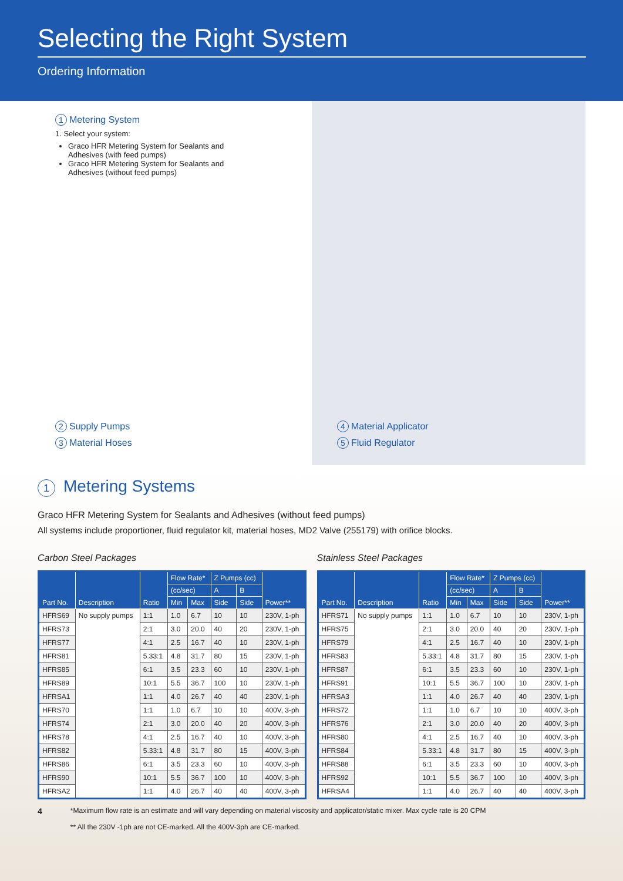Selecting the Right System
Ordering Information
1 Metering System
1. Select your system:
Graco HFR Metering System for Sealants and Adhesives (with feed pumps)
Graco HFR Metering System for Sealants and Adhesives (without feed pumps)
2 Supply Pumps
3 Material Hoses
4 Material Applicator
5 Fluid Regulator
1 Metering Systems
Graco HFR Metering System for Sealants and Adhesives (without feed pumps)
All systems include proportioner, fluid regulator kit, material hoses, MD2 Valve (255179) with orifice blocks.
Carbon Steel Packages
| Part No. | Description | Ratio | Flow Rate* | | Z Pumps (cc) | | Power** |
| --- | --- | --- | --- | --- | --- | --- | --- |
| | | | (cc/sec) | | A | B | |
| | | | Min | Max | Side | Side | |
| HFRS69 | No supply pumps | 1:1 | 1.0 | 6.7 | 10 | 10 | 230V, 1-ph |
| HFRS73 | | 2:1 | 3.0 | 20.0 | 40 | 20 | 230V, 1-ph |
| HFRS77 | | 4:1 | 2.5 | 16.7 | 40 | 10 | 230V, 1-ph |
| HFRS81 | | 5.33:1 | 4.8 | 31.7 | 80 | 15 | 230V, 1-ph |
| HFRS85 | | 6:1 | 3.5 | 23.3 | 60 | 10 | 230V, 1-ph |
| HFRS89 | | 10:1 | 5.5 | 36.7 | 100 | 10 | 230V, 1-ph |
| HFRSA1 | | 1:1 | 4.0 | 26.7 | 40 | 40 | 230V, 1-ph |
| HFRS70 | | 1:1 | 1.0 | 6.7 | 10 | 10 | 400V, 3-ph |
| HFRS74 | | 2:1 | 3.0 | 20.0 | 40 | 20 | 400V, 3-ph |
| HFRS78 | | 4:1 | 2.5 | 16.7 | 40 | 10 | 400V, 3-ph |
| HFRS82 | | 5.33:1 | 4.8 | 31.7 | 80 | 15 | 400V, 3-ph |
| HFRS86 | | 6:1 | 3.5 | 23.3 | 60 | 10 | 400V, 3-ph |
| HFRS90 | | 10:1 | 5.5 | 36.7 | 100 | 10 | 400V, 3-ph |
| HFRSA2 | | 1:1 | 4.0 | 26.7 | 40 | 40 | 400V, 3-ph |
Stainless Steel Packages
| Part No. | Description | Ratio | Flow Rate* | | Z Pumps (cc) | | Power** |
| --- | --- | --- | --- | --- | --- | --- | --- |
| | | | (cc/sec) | | A | B | |
| | | | Min | Max | Side | Side | |
| HFRS71 | No supply pumps | 1:1 | 1.0 | 6.7 | 10 | 10 | 230V, 1-ph |
| HFRS75 | | 2:1 | 3.0 | 20.0 | 40 | 20 | 230V, 1-ph |
| HFRS79 | | 4:1 | 2.5 | 16.7 | 40 | 10 | 230V, 1-ph |
| HFRS83 | | 5.33:1 | 4.8 | 31.7 | 80 | 15 | 230V, 1-ph |
| HFRS87 | | 6:1 | 3.5 | 23.3 | 60 | 10 | 230V, 1-ph |
| HFRS91 | | 10:1 | 5.5 | 36.7 | 100 | 10 | 230V, 1-ph |
| HFRSA3 | | 1:1 | 4.0 | 26.7 | 40 | 40 | 230V, 1-ph |
| HFRS72 | | 1:1 | 1.0 | 6.7 | 10 | 10 | 400V, 3-ph |
| HFRS76 | | 2:1 | 3.0 | 20.0 | 40 | 20 | 400V, 3-ph |
| HFRS80 | | 4:1 | 2.5 | 16.7 | 40 | 10 | 400V, 3-ph |
| HFRS84 | | 5.33:1 | 4.8 | 31.7 | 80 | 15 | 400V, 3-ph |
| HFRS88 | | 6:1 | 3.5 | 23.3 | 60 | 10 | 400V, 3-ph |
| HFRS92 | | 10:1 | 5.5 | 36.7 | 100 | 10 | 400V, 3-ph |
| HFRSA4 | | 1:1 | 4.0 | 26.7 | 40 | 40 | 400V, 3-ph |
4
*Maximum flow rate is an estimate and will vary depending on material viscosity and applicator/static mixer. Max cycle rate is 20 CPM
** All the 230V -1ph are not CE-marked. All the 400V-3ph are CE-marked.